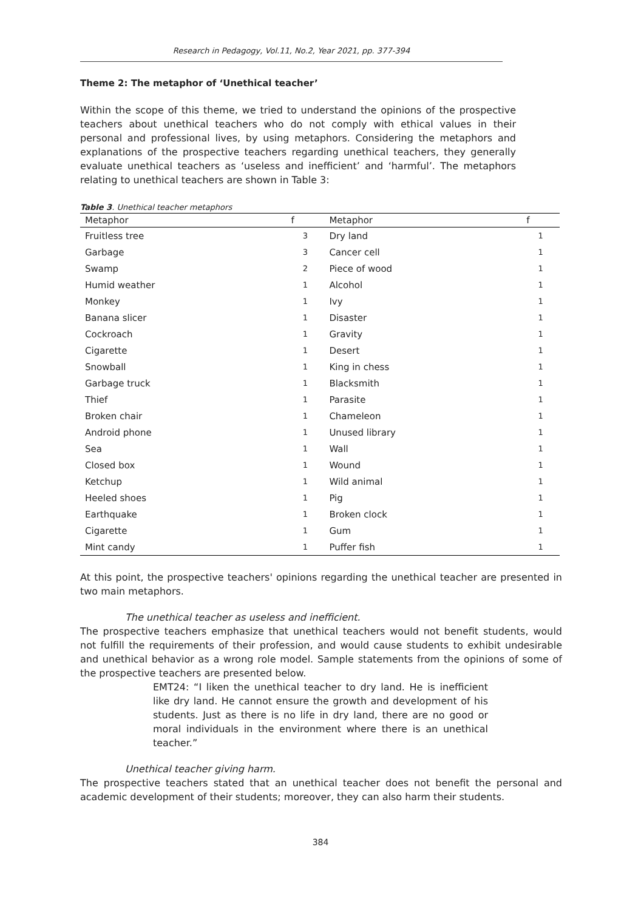Research in Pedagogy, Vol.11, No.2, Year 2021, pp. 377-394
Theme 2: The metaphor of ‘Unethical teacher’
Within the scope of this theme, we tried to understand the opinions of the prospective teachers about unethical teachers who do not comply with ethical values in their personal and professional lives, by using metaphors. Considering the metaphors and explanations of the prospective teachers regarding unethical teachers, they generally evaluate unethical teachers as ‘useless and inefficient’ and ‘harmful’. The metaphors relating to unethical teachers are shown in Table 3:
Table 3. Unethical teacher metaphors
| Metaphor | f | Metaphor | f |
| --- | --- | --- | --- |
| Fruitless tree | 3 | Dry land | 1 |
| Garbage | 3 | Cancer cell | 1 |
| Swamp | 2 | Piece of wood | 1 |
| Humid weather | 1 | Alcohol | 1 |
| Monkey | 1 | Ivy | 1 |
| Banana slicer | 1 | Disaster | 1 |
| Cockroach | 1 | Gravity | 1 |
| Cigarette | 1 | Desert | 1 |
| Snowball | 1 | King in chess | 1 |
| Garbage truck | 1 | Blacksmith | 1 |
| Thief | 1 | Parasite | 1 |
| Broken chair | 1 | Chameleon | 1 |
| Android phone | 1 | Unused library | 1 |
| Sea | 1 | Wall | 1 |
| Closed box | 1 | Wound | 1 |
| Ketchup | 1 | Wild animal | 1 |
| Heeled shoes | 1 | Pig | 1 |
| Earthquake | 1 | Broken clock | 1 |
| Cigarette | 1 | Gum | 1 |
| Mint candy | 1 | Puffer fish | 1 |
At this point, the prospective teachers' opinions regarding the unethical teacher are presented in two main metaphors.
The unethical teacher as useless and inefficient.
The prospective teachers emphasize that unethical teachers would not benefit students, would not fulfill the requirements of their profession, and would cause students to exhibit undesirable and unethical behavior as a wrong role model. Sample statements from the opinions of some of the prospective teachers are presented below.
EMT24: “I liken the unethical teacher to dry land. He is inefficient like dry land. He cannot ensure the growth and development of his students. Just as there is no life in dry land, there are no good or moral individuals in the environment where there is an unethical teacher.”
Unethical teacher giving harm.
The prospective teachers stated that an unethical teacher does not benefit the personal and academic development of their students; moreover, they can also harm their students.
384